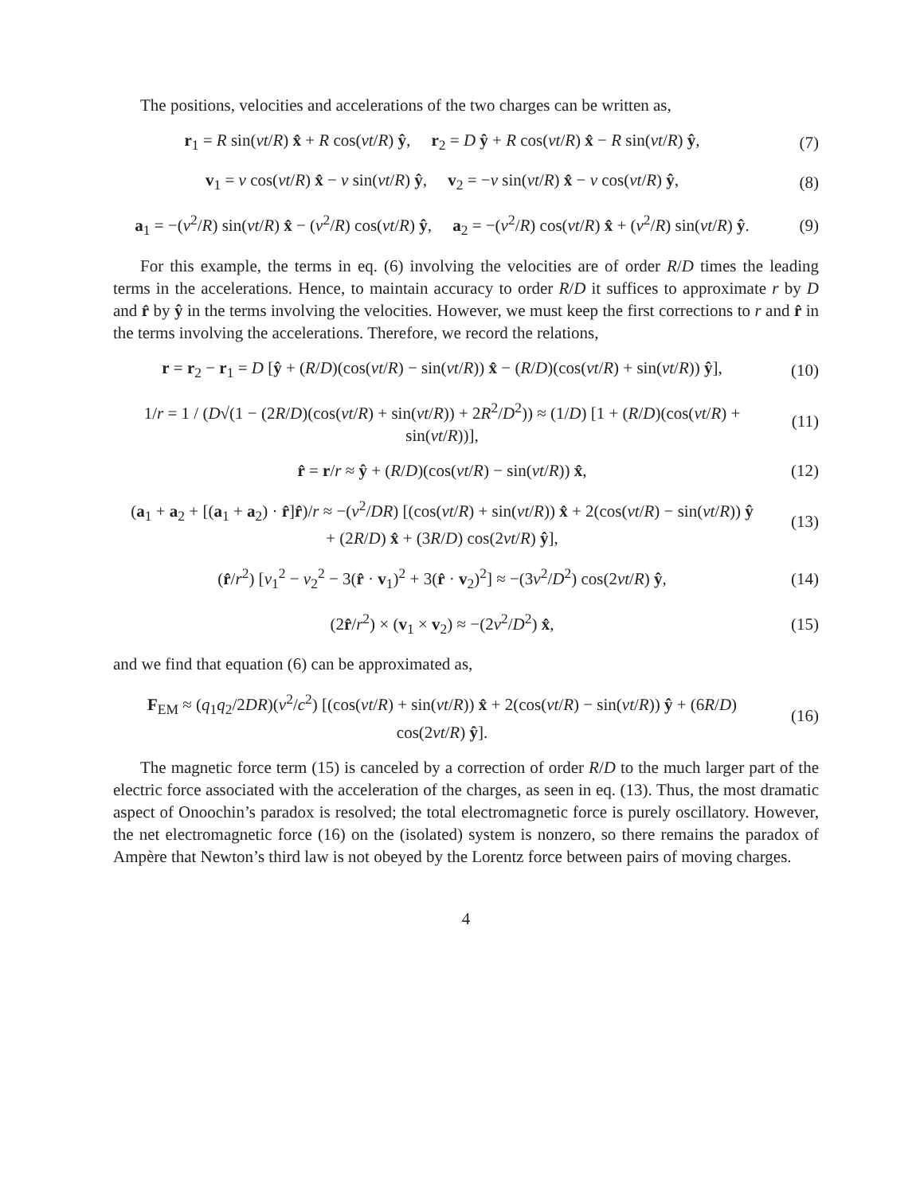The positions, velocities and accelerations of the two charges can be written as,
r<sub>1</sub> = R sin(vt/R) x̂ + R cos(vt/R) ŷ, r<sub>2</sub> = D ŷ + R cos(vt/R) x̂ − R sin(vt/R) ŷ,
(7)
v<sub>1</sub> = v cos(vt/R) x̂ − v sin(vt/R) ŷ, v<sub>2</sub> = −v sin(vt/R) x̂ − v cos(vt/R) ŷ,
(8)
a<sub>1</sub> = −(v<sup>2</sup>/R) sin(vt/R) x̂ − (v<sup>2</sup>/R) cos(vt/R) ŷ, a<sub>2</sub> = −(v<sup>2</sup>/R) cos(vt/R) x̂ + (v<sup>2</sup>/R) sin(vt/R) ŷ.
(9)
For this example, the terms in eq. (6) involving the velocities are of order R/D times the leading terms in the accelerations. Hence, to maintain accuracy to order R/D it suffices to approximate r by D and r̂ by ŷ in the terms involving the velocities. However, we must keep the first corrections to r and r̂ in the terms involving the accelerations. Therefore, we record the relations,
r = r<sub>2</sub> − r<sub>1</sub> = D [ŷ + (R/D)(cos(vt/R) − sin(vt/R)) x̂ − (R/D)(cos(vt/R) + sin(vt/R)) ŷ],
(10)
1/r = 1 / (D√(1 − (2R/D)(cos(vt/R) + sin(vt/R)) + 2R<sup>2</sup>/D<sup>2</sup>)) ≈ (1/D) [1 + (R/D)(cos(vt/R) + sin(vt/R))],
(11)
r̂ = r/r ≈ ŷ + (R/D)(cos(vt/R) − sin(vt/R)) x̂,
(12)
(a<sub>1</sub> + a<sub>2</sub> + [(a<sub>1</sub> + a<sub>2</sub>) · r̂]r̂)/r ≈ −(v<sup>2</sup>/DR) [(cos(vt/R) + sin(vt/R)) x̂ + 2(cos(vt/R) − sin(vt/R)) ŷ
+ (2R/D) x̂ + (3R/D) cos(2vt/R) ŷ],
(13)
(r̂/r<sup>2</sup>) [v<sub>1</sub><sup>2</sup> − v<sub>2</sub><sup>2</sup> − 3(r̂ · v<sub>1</sub>)<sup>2</sup> + 3(r̂ · v<sub>2</sub>)<sup>2</sup>] ≈ −(3v<sup>2</sup>/D<sup>2</sup>) cos(2vt/R) ŷ,
(14)
(2r̂/r<sup>2</sup>) × (v<sub>1</sub> × v<sub>2</sub>) ≈ −(2v<sup>2</sup>/D<sup>2</sup>) x̂,
(15)
and we find that equation (6) can be approximated as,
F<sub>EM</sub> ≈ (q<sub>1</sub>q<sub>2</sub>/2DR)(v<sup>2</sup>/c<sup>2</sup>) [(cos(vt/R) + sin(vt/R)) x̂ + 2(cos(vt/R) − sin(vt/R)) ŷ + (6R/D) cos(2vt/R) ŷ].
(16)
The magnetic force term (15) is canceled by a correction of order R/D to the much larger part of the electric force associated with the acceleration of the charges, as seen in eq. (13). Thus, the most dramatic aspect of Onoochin’s paradox is resolved; the total electromagnetic force is purely oscillatory. However, the net electromagnetic force (16) on the (isolated) system is nonzero, so there remains the paradox of Ampère that Newton’s third law is not obeyed by the Lorentz force between pairs of moving charges.
4